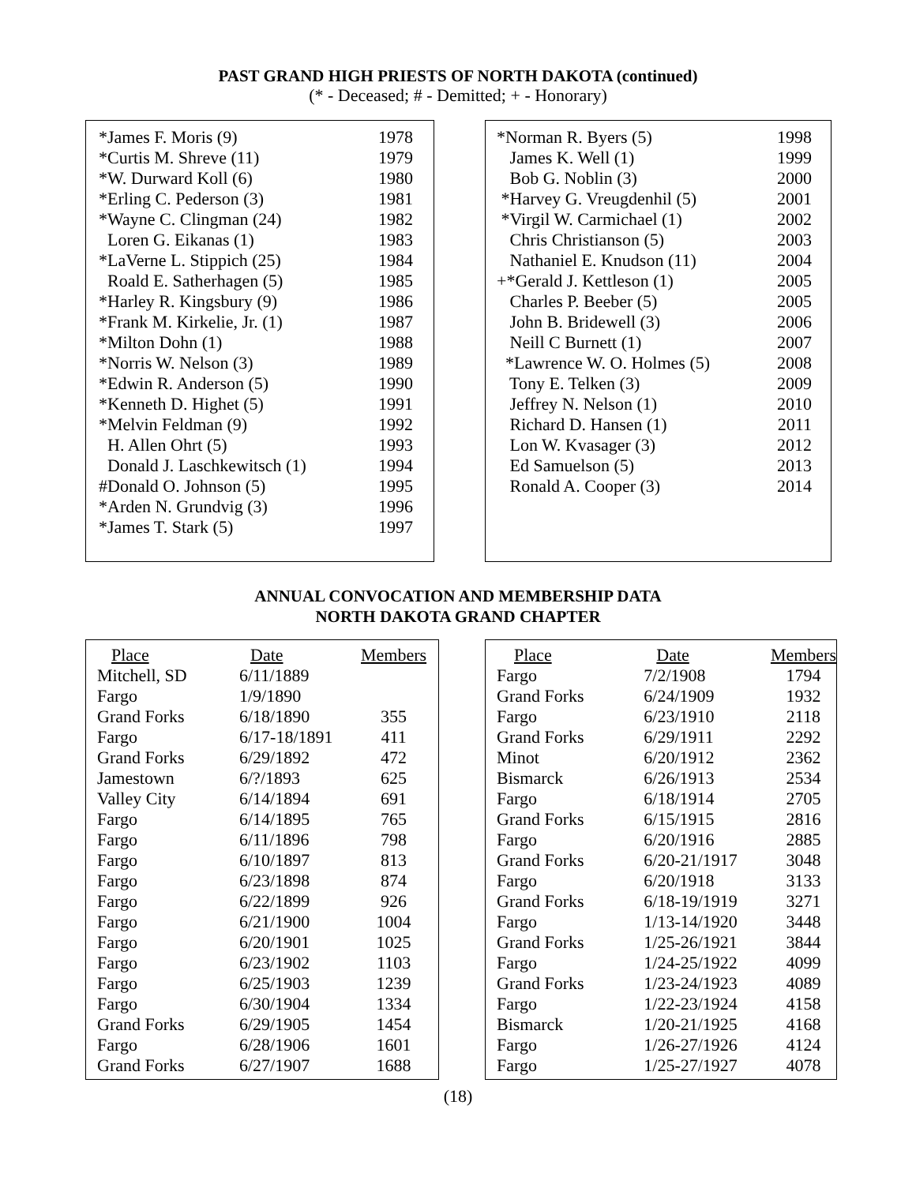PAST GRAND HIGH PRIESTS OF NORTH DAKOTA (continued)
(* - Deceased; # - Demitted; + - Honorary)
| *James F. Moris (9) | 1978 |
| *Curtis M. Shreve (11) | 1979 |
| *W. Durward Koll (6) | 1980 |
| *Erling C. Pederson (3) | 1981 |
| *Wayne C. Clingman (24) | 1982 |
| Loren G. Eikanas (1) | 1983 |
| *LaVerne L. Stippich (25) | 1984 |
| Roald E. Satherhagen (5) | 1985 |
| *Harley R. Kingsbury (9) | 1986 |
| *Frank M. Kirkelie, Jr. (1) | 1987 |
| *Milton Dohn (1) | 1988 |
| *Norris W. Nelson (3) | 1989 |
| *Edwin R. Anderson (5) | 1990 |
| *Kenneth D. Highet (5) | 1991 |
| *Melvin Feldman (9) | 1992 |
| H. Allen Ohrt (5) | 1993 |
| Donald J. Laschkewitsch (1) | 1994 |
| #Donald O. Johnson (5) | 1995 |
| *Arden N. Grundvig (3) | 1996 |
| *James T. Stark (5) | 1997 |
| *Norman R. Byers (5) | 1998 |
| James K. Well (1) | 1999 |
| Bob G. Noblin (3) | 2000 |
| *Harvey G. Vreugdenhil (5) | 2001 |
| *Virgil W. Carmichael (1) | 2002 |
| Chris Christianson (5) | 2003 |
| Nathaniel E. Knudson (11) | 2004 |
| +*Gerald J. Kettleson (1) | 2005 |
| Charles P. Beeber (5) | 2005 |
| John B. Bridewell (3) | 2006 |
| Neill C Burnett (1) | 2007 |
| *Lawrence W. O. Holmes (5) | 2008 |
| Tony E. Telken (3) | 2009 |
| Jeffrey N. Nelson (1) | 2010 |
| Richard D. Hansen (1) | 2011 |
| Lon W. Kvasager (3) | 2012 |
| Ed Samuelson (5) | 2013 |
| Ronald A. Cooper (3) | 2014 |
ANNUAL CONVOCATION AND MEMBERSHIP DATA
NORTH DAKOTA GRAND CHAPTER
| Place | Date | Members |
| --- | --- | --- |
| Mitchell, SD | 6/11/1889 | |
| Fargo | 1/9/1890 | |
| Grand Forks | 6/18/1890 | 355 |
| Fargo | 6/17-18/1891 | 411 |
| Grand Forks | 6/29/1892 | 472 |
| Jamestown | 6/?/1893 | 625 |
| Valley City | 6/14/1894 | 691 |
| Fargo | 6/14/1895 | 765 |
| Fargo | 6/11/1896 | 798 |
| Fargo | 6/10/1897 | 813 |
| Fargo | 6/23/1898 | 874 |
| Fargo | 6/22/1899 | 926 |
| Fargo | 6/21/1900 | 1004 |
| Fargo | 6/20/1901 | 1025 |
| Fargo | 6/23/1902 | 1103 |
| Fargo | 6/25/1903 | 1239 |
| Fargo | 6/30/1904 | 1334 |
| Grand Forks | 6/29/1905 | 1454 |
| Fargo | 6/28/1906 | 1601 |
| Grand Forks | 6/27/1907 | 1688 |
| Place | Date | Members |
| --- | --- | --- |
| Fargo | 7/2/1908 | 1794 |
| Grand Forks | 6/24/1909 | 1932 |
| Fargo | 6/23/1910 | 2118 |
| Grand Forks | 6/29/1911 | 2292 |
| Minot | 6/20/1912 | 2362 |
| Bismarck | 6/26/1913 | 2534 |
| Fargo | 6/18/1914 | 2705 |
| Grand Forks | 6/15/1915 | 2816 |
| Fargo | 6/20/1916 | 2885 |
| Grand Forks | 6/20-21/1917 | 3048 |
| Fargo | 6/20/1918 | 3133 |
| Grand Forks | 6/18-19/1919 | 3271 |
| Fargo | 1/13-14/1920 | 3448 |
| Grand Forks | 1/25-26/1921 | 3844 |
| Fargo | 1/24-25/1922 | 4099 |
| Grand Forks | 1/23-24/1923 | 4089 |
| Fargo | 1/22-23/1924 | 4158 |
| Bismarck | 1/20-21/1925 | 4168 |
| Fargo | 1/26-27/1926 | 4124 |
| Fargo | 1/25-27/1927 | 4078 |
(18)